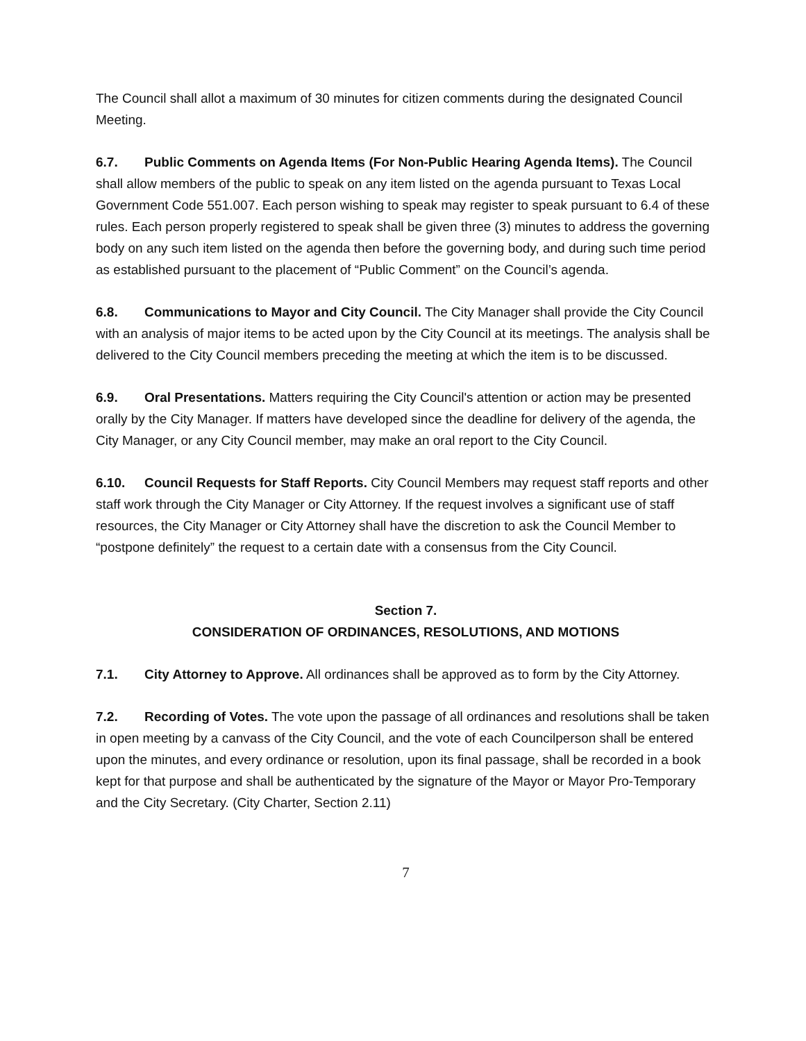The Council shall allot a maximum of 30 minutes for citizen comments during the designated Council Meeting.
6.7. Public Comments on Agenda Items (For Non-Public Hearing Agenda Items). The Council shall allow members of the public to speak on any item listed on the agenda pursuant to Texas Local Government Code 551.007. Each person wishing to speak may register to speak pursuant to 6.4 of these rules. Each person properly registered to speak shall be given three (3) minutes to address the governing body on any such item listed on the agenda then before the governing body, and during such time period as established pursuant to the placement of “Public Comment” on the Council’s agenda.
6.8. Communications to Mayor and City Council. The City Manager shall provide the City Council with an analysis of major items to be acted upon by the City Council at its meetings. The analysis shall be delivered to the City Council members preceding the meeting at which the item is to be discussed.
6.9. Oral Presentations. Matters requiring the City Council's attention or action may be presented orally by the City Manager. If matters have developed since the deadline for delivery of the agenda, the City Manager, or any City Council member, may make an oral report to the City Council.
6.10. Council Requests for Staff Reports. City Council Members may request staff reports and other staff work through the City Manager or City Attorney. If the request involves a significant use of staff resources, the City Manager or City Attorney shall have the discretion to ask the Council Member to “postpone definitely” the request to a certain date with a consensus from the City Council.
Section 7.
CONSIDERATION OF ORDINANCES, RESOLUTIONS, AND MOTIONS
7.1. City Attorney to Approve. All ordinances shall be approved as to form by the City Attorney.
7.2. Recording of Votes. The vote upon the passage of all ordinances and resolutions shall be taken in open meeting by a canvass of the City Council, and the vote of each Councilperson shall be entered upon the minutes, and every ordinance or resolution, upon its final passage, shall be recorded in a book kept for that purpose and shall be authenticated by the signature of the Mayor or Mayor Pro-Temporary and the City Secretary. (City Charter, Section 2.11)
7